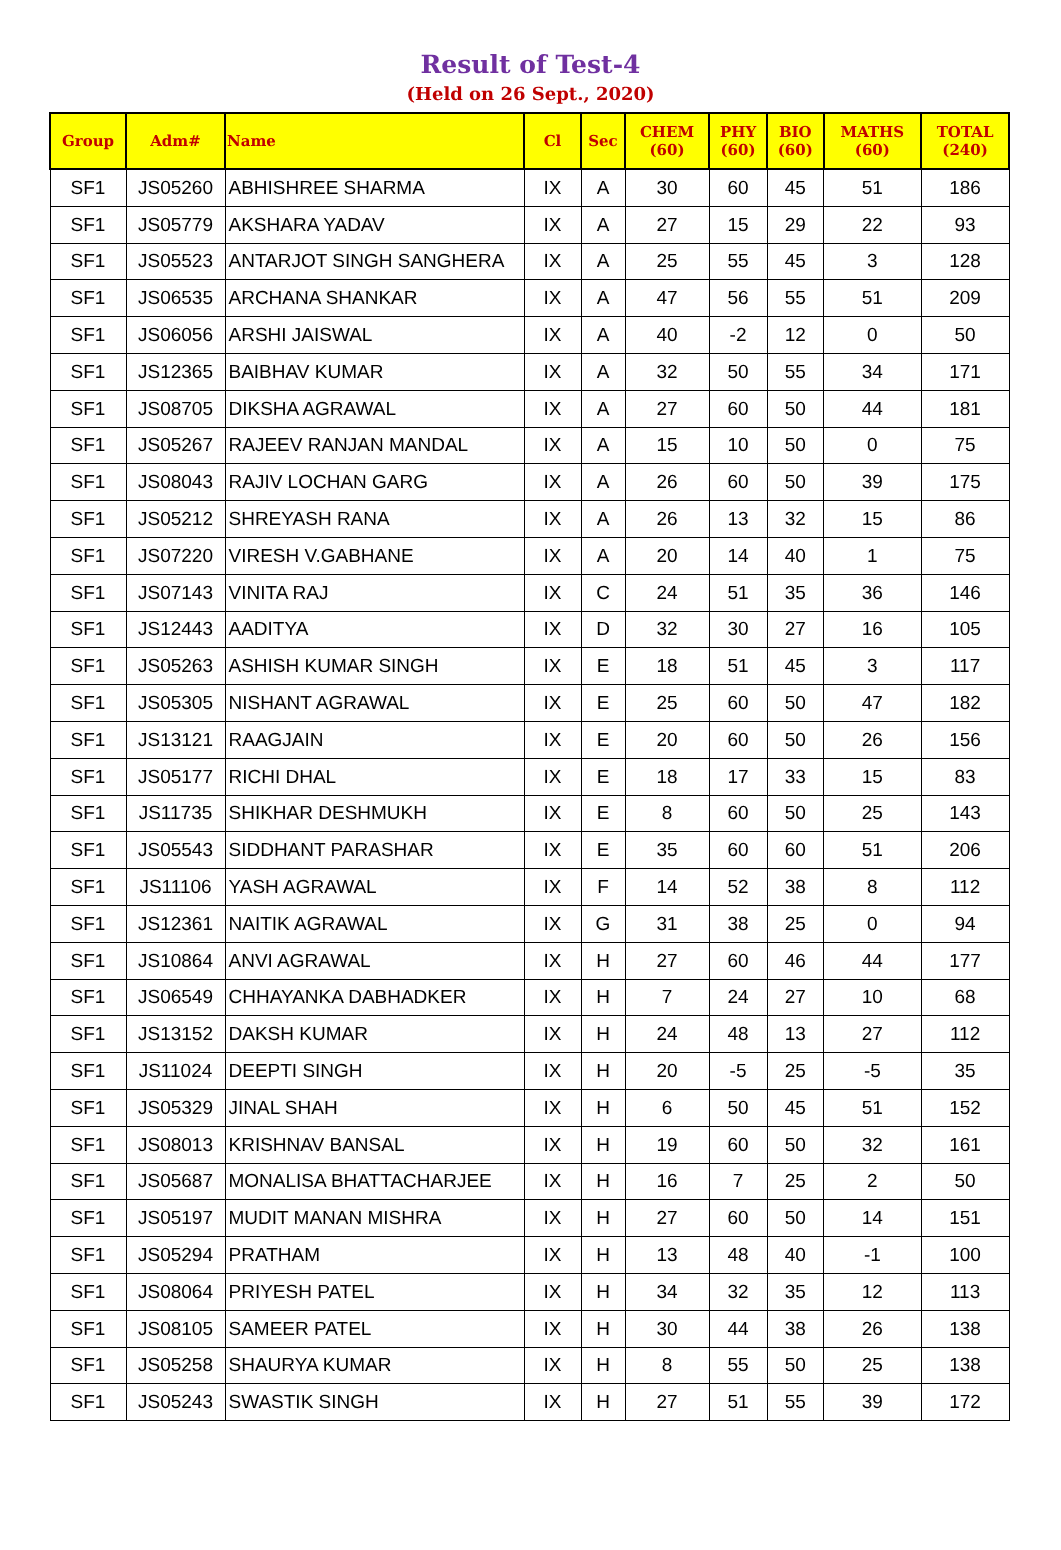Result of Test-4
(Held on 26 Sept., 2020)
| Group | Adm# | Name | Cl | Sec | CHEM (60) | PHY (60) | BIO (60) | MATHS (60) | TOTAL (240) |
| --- | --- | --- | --- | --- | --- | --- | --- | --- | --- |
| SF1 | JS05260 | ABHISHREE SHARMA | IX | A | 30 | 60 | 45 | 51 | 186 |
| SF1 | JS05779 | AKSHARA YADAV | IX | A | 27 | 15 | 29 | 22 | 93 |
| SF1 | JS05523 | ANTARJOT SINGH SANGHERA | IX | A | 25 | 55 | 45 | 3 | 128 |
| SF1 | JS06535 | ARCHANA SHANKAR | IX | A | 47 | 56 | 55 | 51 | 209 |
| SF1 | JS06056 | ARSHI JAISWAL | IX | A | 40 | -2 | 12 | 0 | 50 |
| SF1 | JS12365 | BAIBHAV KUMAR | IX | A | 32 | 50 | 55 | 34 | 171 |
| SF1 | JS08705 | DIKSHA AGRAWAL | IX | A | 27 | 60 | 50 | 44 | 181 |
| SF1 | JS05267 | RAJEEV RANJAN MANDAL | IX | A | 15 | 10 | 50 | 0 | 75 |
| SF1 | JS08043 | RAJIV LOCHAN GARG | IX | A | 26 | 60 | 50 | 39 | 175 |
| SF1 | JS05212 | SHREYASH RANA | IX | A | 26 | 13 | 32 | 15 | 86 |
| SF1 | JS07220 | VIRESH V.GABHANE | IX | A | 20 | 14 | 40 | 1 | 75 |
| SF1 | JS07143 | VINITA RAJ | IX | C | 24 | 51 | 35 | 36 | 146 |
| SF1 | JS12443 | AADITYA | IX | D | 32 | 30 | 27 | 16 | 105 |
| SF1 | JS05263 | ASHISH KUMAR SINGH | IX | E | 18 | 51 | 45 | 3 | 117 |
| SF1 | JS05305 | NISHANT AGRAWAL | IX | E | 25 | 60 | 50 | 47 | 182 |
| SF1 | JS13121 | RAAGJAIN | IX | E | 20 | 60 | 50 | 26 | 156 |
| SF1 | JS05177 | RICHI DHAL | IX | E | 18 | 17 | 33 | 15 | 83 |
| SF1 | JS11735 | SHIKHAR DESHMUKH | IX | E | 8 | 60 | 50 | 25 | 143 |
| SF1 | JS05543 | SIDDHANT PARASHAR | IX | E | 35 | 60 | 60 | 51 | 206 |
| SF1 | JS11106 | YASH AGRAWAL | IX | F | 14 | 52 | 38 | 8 | 112 |
| SF1 | JS12361 | NAITIK AGRAWAL | IX | G | 31 | 38 | 25 | 0 | 94 |
| SF1 | JS10864 | ANVI AGRAWAL | IX | H | 27 | 60 | 46 | 44 | 177 |
| SF1 | JS06549 | CHHAYANKA DABHADKER | IX | H | 7 | 24 | 27 | 10 | 68 |
| SF1 | JS13152 | DAKSH KUMAR | IX | H | 24 | 48 | 13 | 27 | 112 |
| SF1 | JS11024 | DEEPTI SINGH | IX | H | 20 | -5 | 25 | -5 | 35 |
| SF1 | JS05329 | JINAL SHAH | IX | H | 6 | 50 | 45 | 51 | 152 |
| SF1 | JS08013 | KRISHNAV BANSAL | IX | H | 19 | 60 | 50 | 32 | 161 |
| SF1 | JS05687 | MONALISA BHATTACHARJEE | IX | H | 16 | 7 | 25 | 2 | 50 |
| SF1 | JS05197 | MUDIT MANAN MISHRA | IX | H | 27 | 60 | 50 | 14 | 151 |
| SF1 | JS05294 | PRATHAM | IX | H | 13 | 48 | 40 | -1 | 100 |
| SF1 | JS08064 | PRIYESH PATEL | IX | H | 34 | 32 | 35 | 12 | 113 |
| SF1 | JS08105 | SAMEER PATEL | IX | H | 30 | 44 | 38 | 26 | 138 |
| SF1 | JS05258 | SHAURYA KUMAR | IX | H | 8 | 55 | 50 | 25 | 138 |
| SF1 | JS05243 | SWASTIK SINGH | IX | H | 27 | 51 | 55 | 39 | 172 |